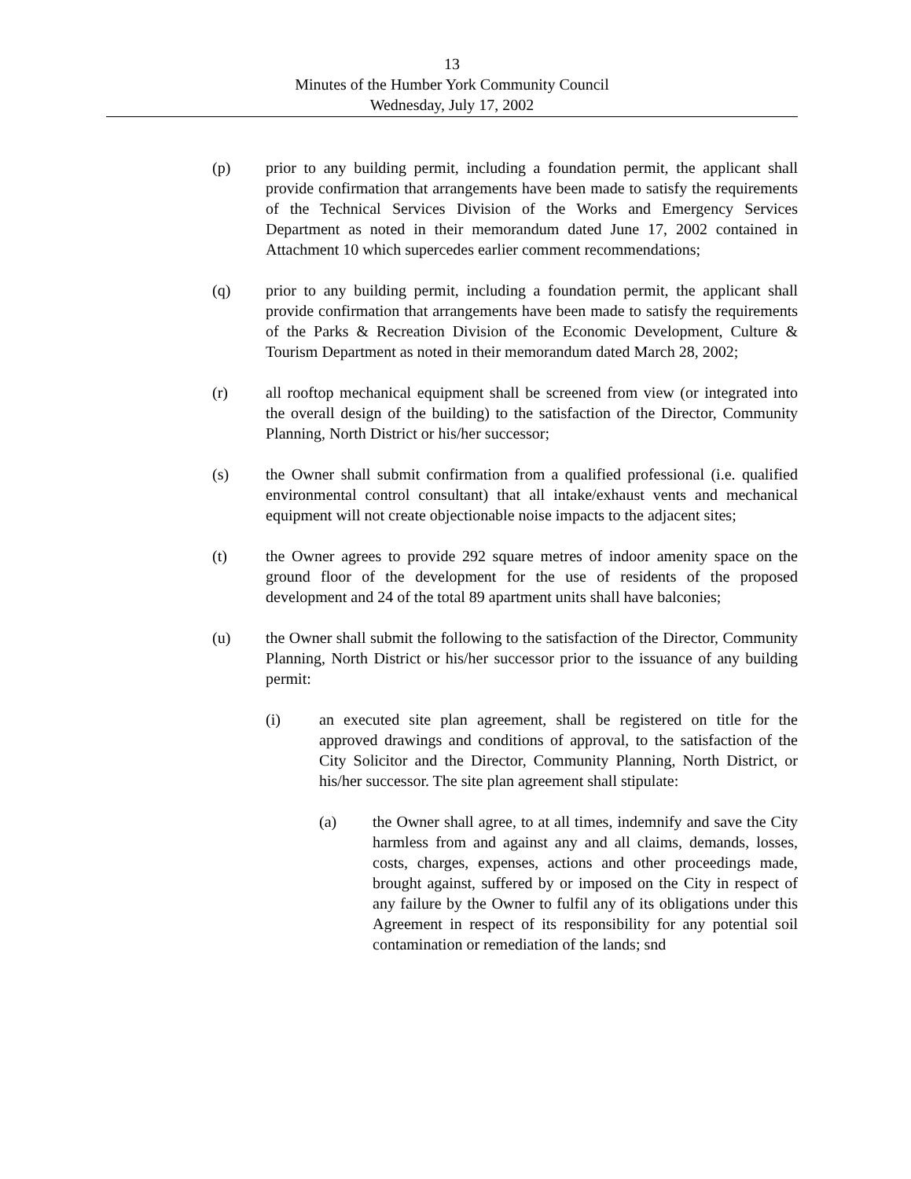13
Minutes of the Humber York Community Council
Wednesday, July 17, 2002
(p) prior to any building permit, including a foundation permit, the applicant shall provide confirmation that arrangements have been made to satisfy the requirements of the Technical Services Division of the Works and Emergency Services Department as noted in their memorandum dated June 17, 2002 contained in Attachment 10 which supercedes earlier comment recommendations;
(q) prior to any building permit, including a foundation permit, the applicant shall provide confirmation that arrangements have been made to satisfy the requirements of the Parks & Recreation Division of the Economic Development, Culture & Tourism Department as noted in their memorandum dated March 28, 2002;
(r) all rooftop mechanical equipment shall be screened from view (or integrated into the overall design of the building) to the satisfaction of the Director, Community Planning, North District or his/her successor;
(s) the Owner shall submit confirmation from a qualified professional (i.e. qualified environmental control consultant) that all intake/exhaust vents and mechanical equipment will not create objectionable noise impacts to the adjacent sites;
(t) the Owner agrees to provide 292 square metres of indoor amenity space on the ground floor of the development for the use of residents of the proposed development and 24 of the total 89 apartment units shall have balconies;
(u) the Owner shall submit the following to the satisfaction of the Director, Community Planning, North District or his/her successor prior to the issuance of any building permit:
(i) an executed site plan agreement, shall be registered on title for the approved drawings and conditions of approval, to the satisfaction of the City Solicitor and the Director, Community Planning, North District, or his/her successor. The site plan agreement shall stipulate:
(a) the Owner shall agree, to at all times, indemnify and save the City harmless from and against any and all claims, demands, losses, costs, charges, expenses, actions and other proceedings made, brought against, suffered by or imposed on the City in respect of any failure by the Owner to fulfil any of its obligations under this Agreement in respect of its responsibility for any potential soil contamination or remediation of the lands; snd